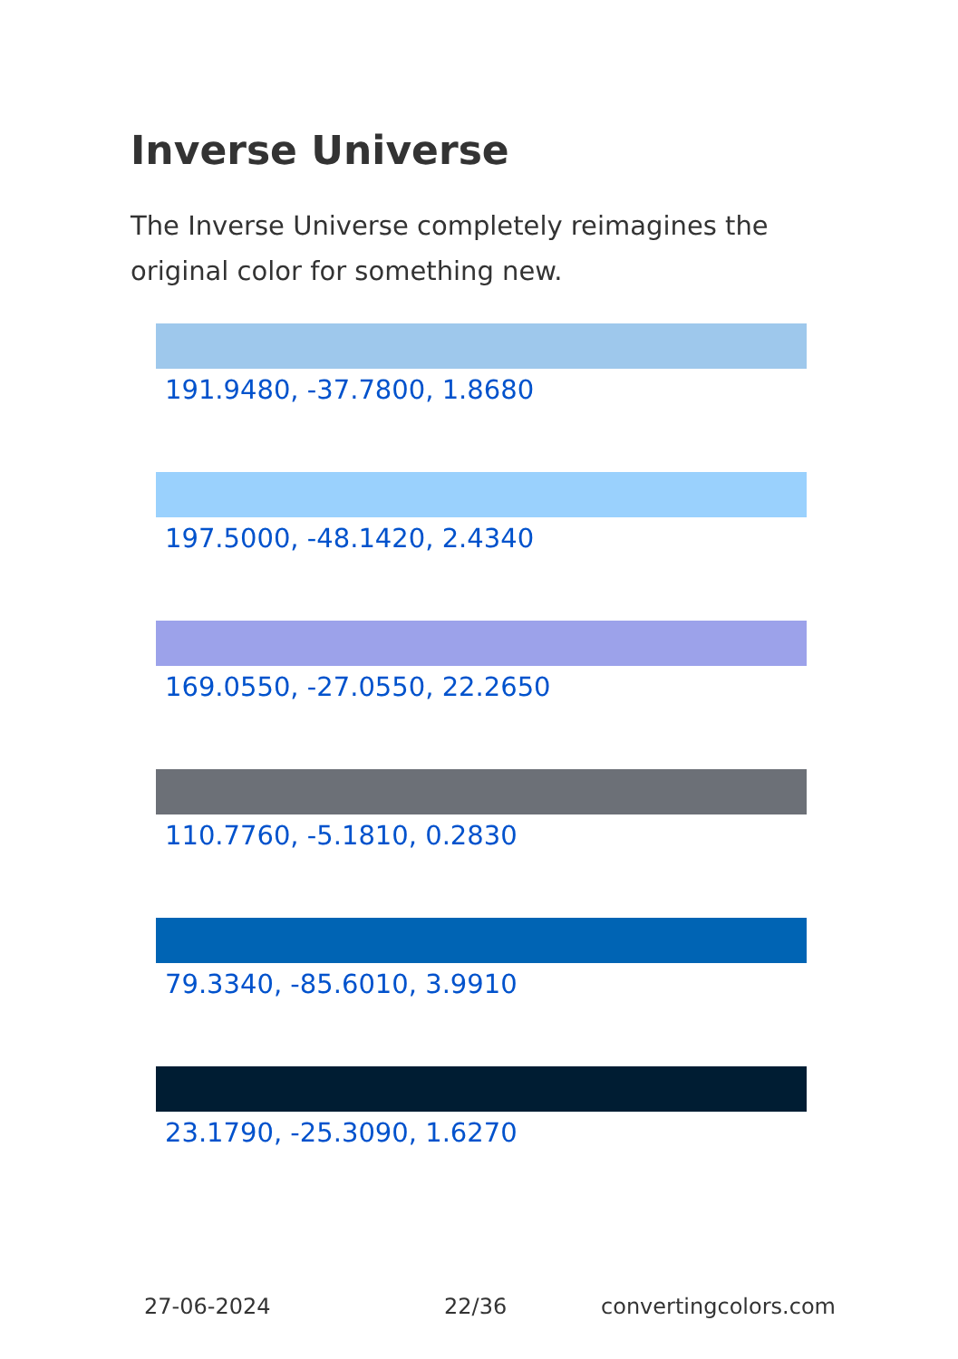Inverse Universe
The Inverse Universe completely reimagines the original color for something new.
191.9480, -37.7800, 1.8680
197.5000, -48.1420, 2.4340
169.0550, -27.0550, 22.2650
110.7760, -5.1810, 0.2830
79.3340, -85.6010, 3.9910
23.1790, -25.3090, 1.6270
27-06-2024 22/36 convertingcolors.com